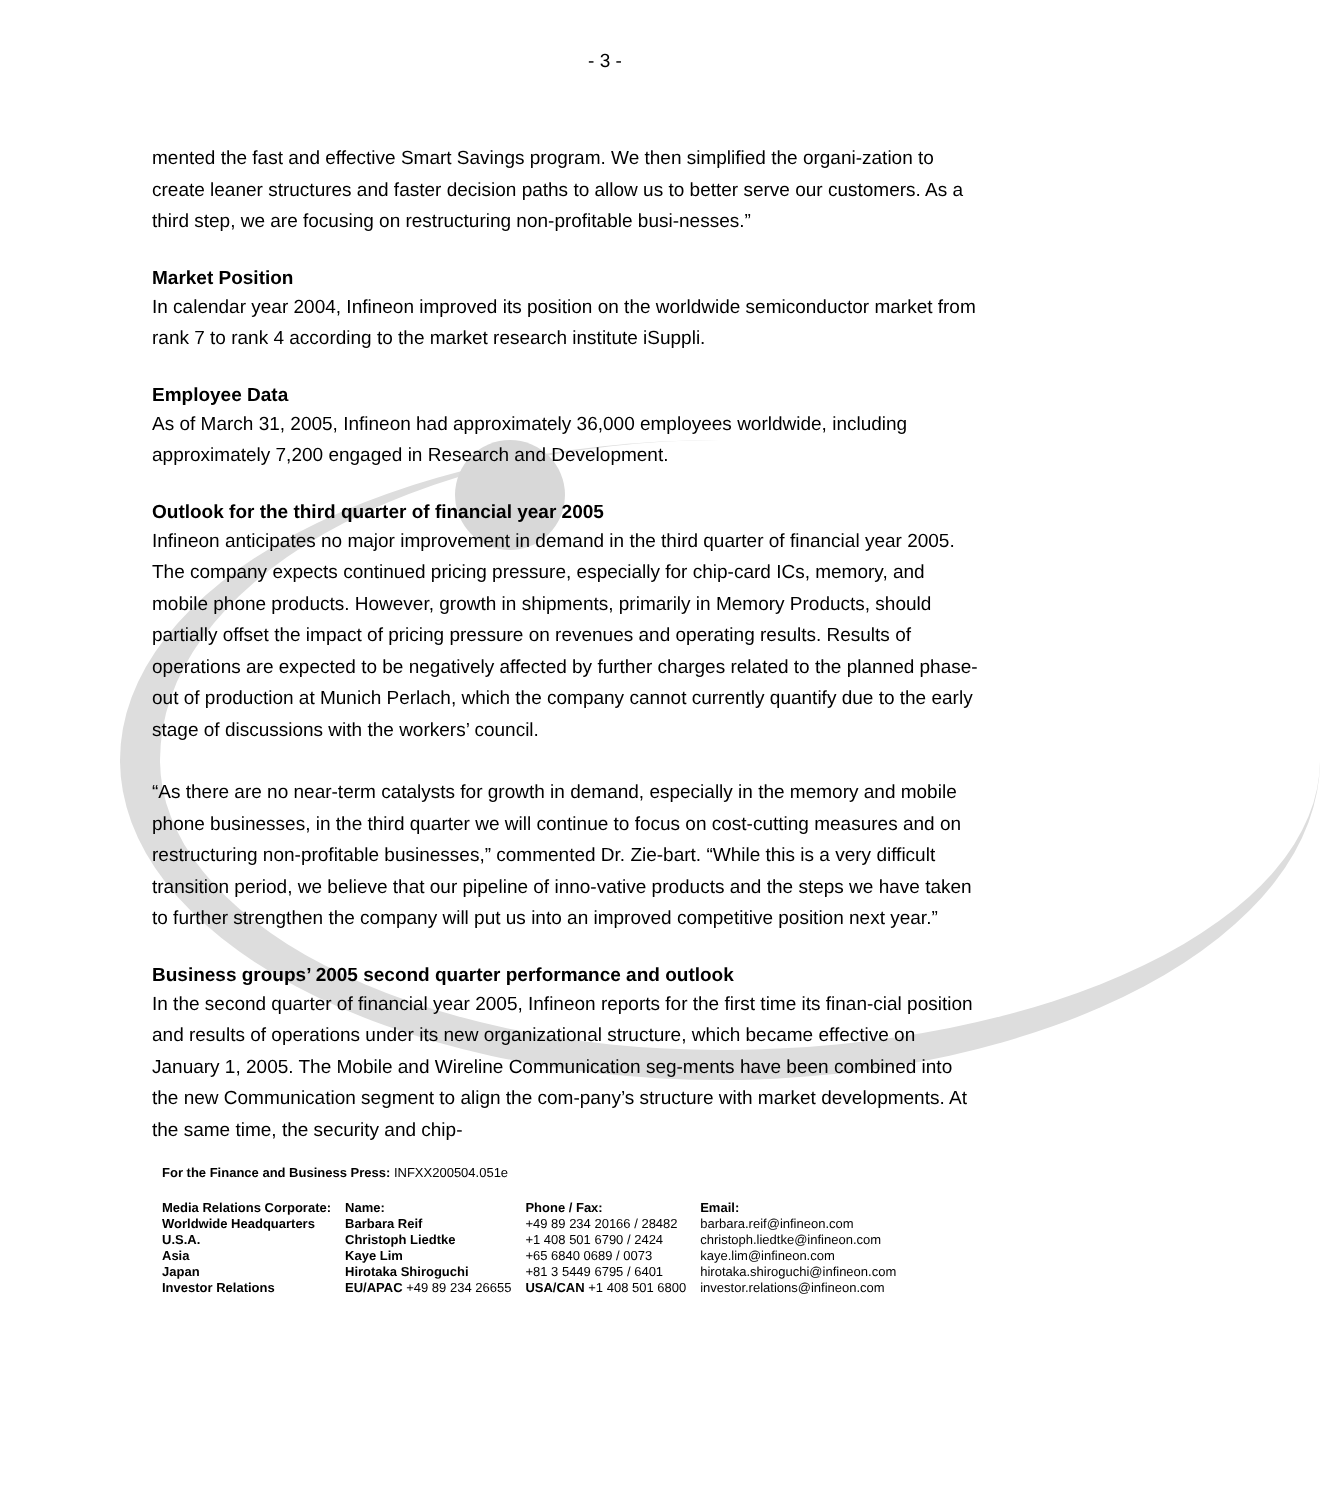- 3 -
mented the fast and effective Smart Savings program. We then simplified the organi-zation to create leaner structures and faster decision paths to allow us to better serve our customers. As a third step, we are focusing on restructuring non-profitable busi-nesses.”
Market Position
In calendar year 2004, Infineon improved its position on the worldwide semiconductor market from rank 7 to rank 4 according to the market research institute iSuppli.
Employee Data
As of March 31, 2005, Infineon had approximately 36,000 employees worldwide, including approximately 7,200 engaged in Research and Development.
Outlook for the third quarter of financial year 2005
Infineon anticipates no major improvement in demand in the third quarter of financial year 2005. The company expects continued pricing pressure, especially for chip-card ICs, memory, and mobile phone products. However, growth in shipments, primarily in Memory Products, should partially offset the impact of pricing pressure on revenues and operating results. Results of operations are expected to be negatively affected by further charges related to the planned phase-out of production at Munich Perlach, which the company cannot currently quantify due to the early stage of discussions with the workers’ council.
“As there are no near-term catalysts for growth in demand, especially in the memory and mobile phone businesses, in the third quarter we will continue to focus on cost-cutting measures and on restructuring non-profitable businesses,” commented Dr. Zie-bart. “While this is a very difficult transition period, we believe that our pipeline of inno-vative products and the steps we have taken to further strengthen the company will put us into an improved competitive position next year.”
Business groups’ 2005 second quarter performance and outlook
In the second quarter of financial year 2005, Infineon reports for the first time its finan-cial position and results of operations under its new organizational structure, which became effective on January 1, 2005. The Mobile and Wireline Communication seg-ments have been combined into the new Communication segment to align the com-pany’s structure with market developments. At the same time, the security and chip-
For the Finance and Business Press: INFXX200504.051e
| Media Relations Corporate: | Name: | Phone / Fax: | Email: |
| Worldwide Headquarters | Barbara Reif | +49 89 234 20166 / 28482 | barbara.reif@infineon.com |
| U.S.A. | Christoph Liedtke | +1 408 501 6790 / 2424 | christoph.liedtke@infineon.com |
| Asia | Kaye Lim | +65 6840 0689 / 0073 | kaye.lim@infineon.com |
| Japan | Hirotaka Shiroguchi | +81 3 5449 6795 / 6401 | hirotaka.shiroguchi@infineon.com |
| Investor Relations | EU/APAC +49 89 234 26655 | USA/CAN +1 408 501 6800 | investor.relations@infineon.com |